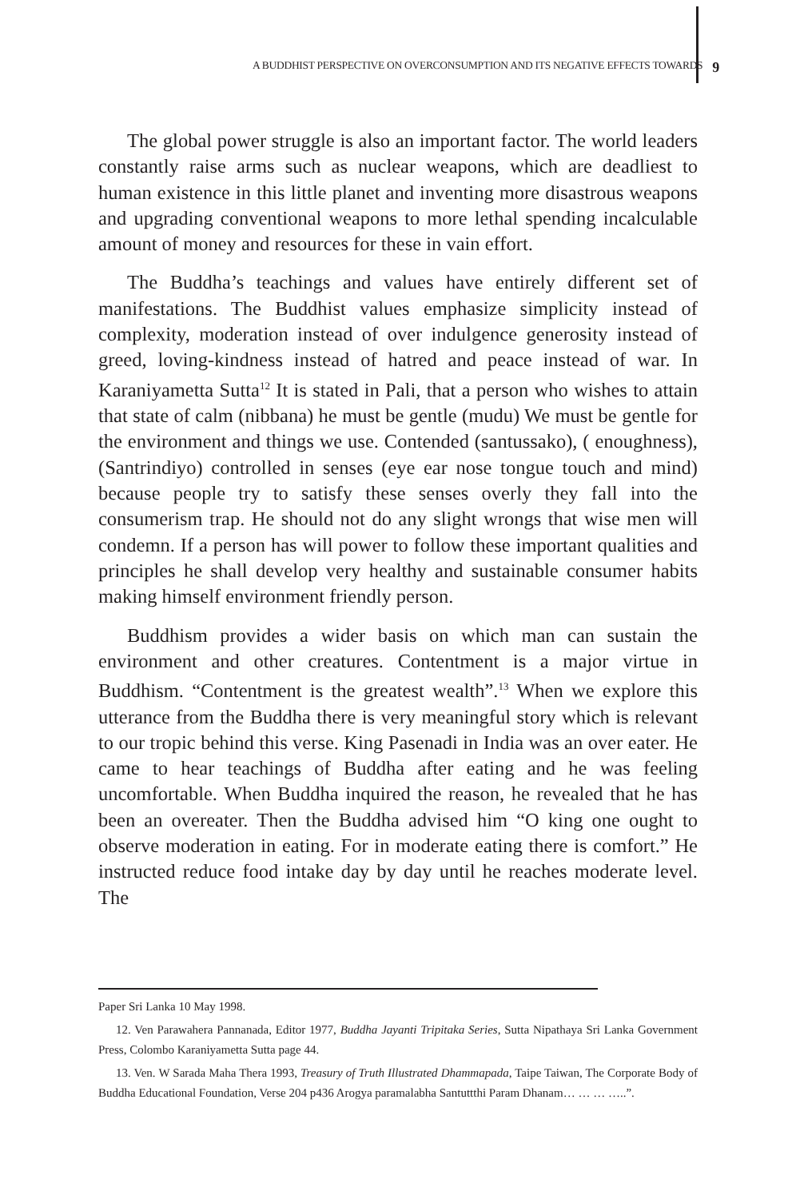A BUDDHIST PERSPECTIVE ON OVERCONSUMPTION AND ITS NEGATIVE EFFECTS TOWARDS 9
The global power struggle is also an important factor. The world leaders constantly raise arms such as nuclear weapons, which are deadliest to human existence in this little planet and inventing more disastrous weapons and upgrading conventional weapons to more lethal spending incalculable amount of money and resources for these in vain effort.
The Buddha’s teachings and values have entirely different set of manifestations. The Buddhist values emphasize simplicity instead of complexity, moderation instead of over indulgence generosity instead of greed, loving-kindness instead of hatred and peace instead of war. In Karaniyametta Sutta<sup>12</sup> It is stated in Pali, that a person who wishes to attain that state of calm (nibbana) he must be gentle (mudu) We must be gentle for the environment and things we use. Contended (santussako), ( enoughness), (Santrindiyo) controlled in senses (eye ear nose tongue touch and mind) because people try to satisfy these senses overly they fall into the consumerism trap. He should not do any slight wrongs that wise men will condemn. If a person has will power to follow these important qualities and principles he shall develop very healthy and sustainable consumer habits making himself environment friendly person.
Buddhism provides a wider basis on which man can sustain the environment and other creatures. Contentment is a major virtue in Buddhism. “Contentment is the greatest wealth”.<sup>13</sup> When we explore this utterance from the Buddha there is very meaningful story which is relevant to our tropic behind this verse. King Pasenadi in India was an over eater. He came to hear teachings of Buddha after eating and he was feeling uncomfortable. When Buddha inquired the reason, he revealed that he has been an overeater. Then the Buddha advised him “O king one ought to observe moderation in eating. For in moderate eating there is comfort.” He instructed reduce food intake day by day until he reaches moderate level. The
Paper Sri Lanka 10 May 1998.
12. Ven Parawahera Pannanada, Editor 1977, Buddha Jayanti Tripitaka Series, Sutta Nipathaya Sri Lanka Government Press, Colombo Karaniyametta Sutta page 44.
13. Ven. W Sarada Maha Thera 1993, Treasury of Truth Illustrated Dhammapada, Taipe Taiwan, The Corporate Body of Buddha Educational Foundation, Verse 204 p436 Arogya paramalabha Santuttthi Param Dhanam… … … …..”.